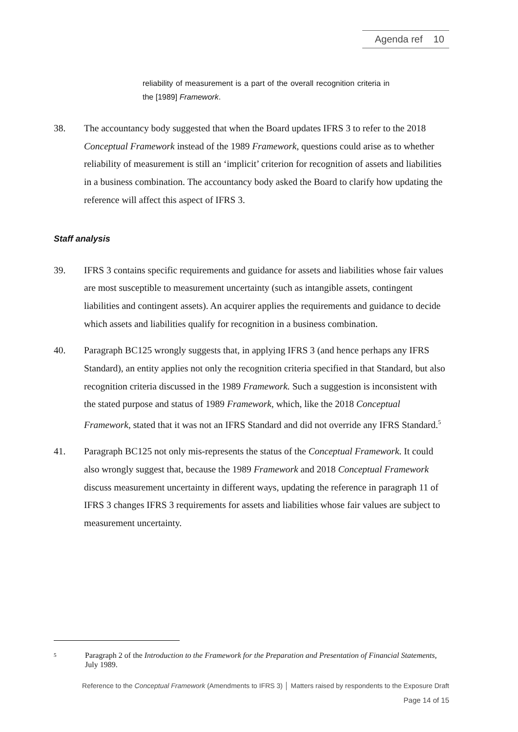Agenda ref 10
reliability of measurement is a part of the overall recognition criteria in the [1989] Framework.
38. The accountancy body suggested that when the Board updates IFRS 3 to refer to the 2018 Conceptual Framework instead of the 1989 Framework, questions could arise as to whether reliability of measurement is still an ‘implicit’ criterion for recognition of assets and liabilities in a business combination. The accountancy body asked the Board to clarify how updating the reference will affect this aspect of IFRS 3.
Staff analysis
39. IFRS 3 contains specific requirements and guidance for assets and liabilities whose fair values are most susceptible to measurement uncertainty (such as intangible assets, contingent liabilities and contingent assets). An acquirer applies the requirements and guidance to decide which assets and liabilities qualify for recognition in a business combination.
40. Paragraph BC125 wrongly suggests that, in applying IFRS 3 (and hence perhaps any IFRS Standard), an entity applies not only the recognition criteria specified in that Standard, but also recognition criteria discussed in the 1989 Framework. Such a suggestion is inconsistent with the stated purpose and status of 1989 Framework, which, like the 2018 Conceptual Framework, stated that it was not an IFRS Standard and did not override any IFRS Standard.<sup>5</sup>
41. Paragraph BC125 not only mis-represents the status of the Conceptual Framework. It could also wrongly suggest that, because the 1989 Framework and 2018 Conceptual Framework discuss measurement uncertainty in different ways, updating the reference in paragraph 11 of IFRS 3 changes IFRS 3 requirements for assets and liabilities whose fair values are subject to measurement uncertainty.
5 Paragraph 2 of the Introduction to the Framework for the Preparation and Presentation of Financial Statements, July 1989.
Reference to the Conceptual Framework (Amendments to IFRS 3) │ Matters raised by respondents to the Exposure Draft
Page 14 of 15